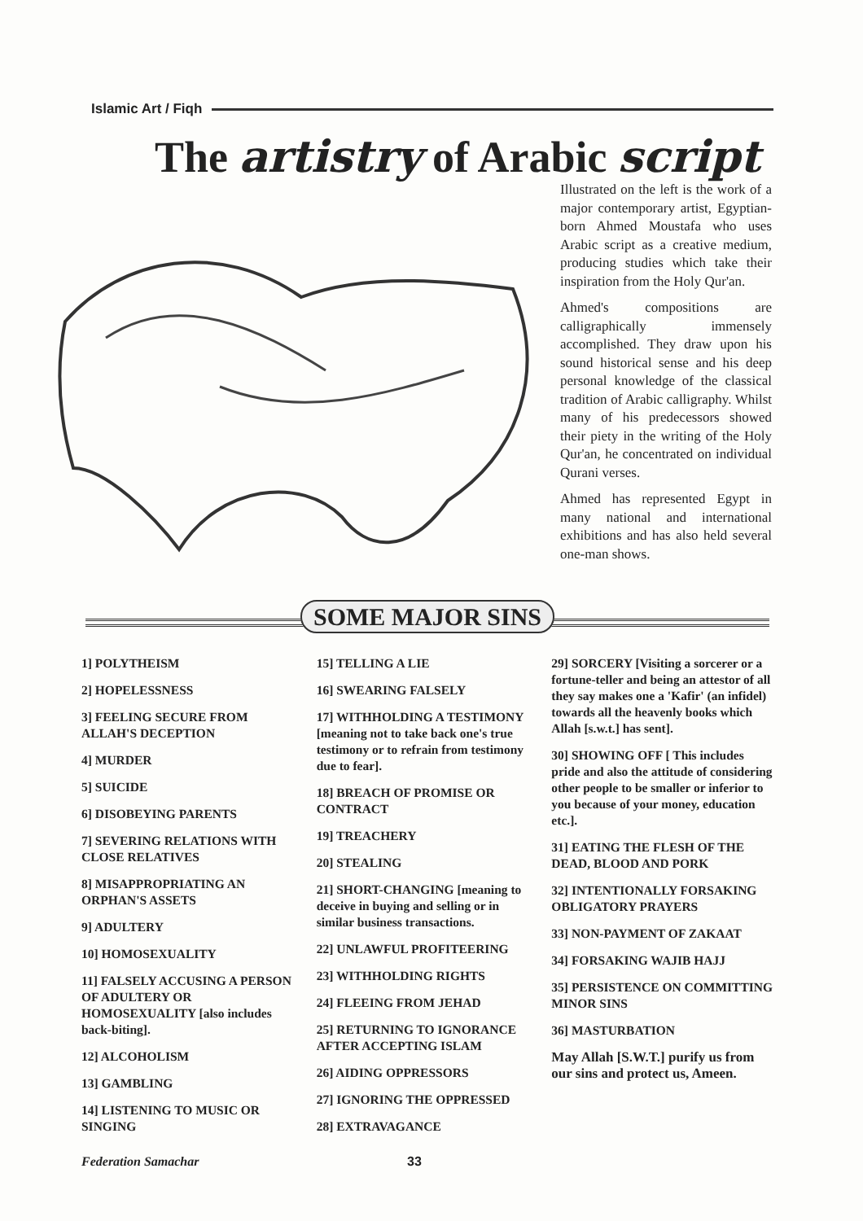Islamic Art / Fiqh
The artistry of Arabic script
Illustrated on the left is the work of a major contemporary artist, Egyptian-born Ahmed Moustafa who uses Arabic script as a creative medium, producing studies which take their inspiration from the Holy Qur'an.
Ahmed's compositions are calligraphically immensely accomplished. They draw upon his sound historical sense and his deep personal knowledge of the classical tradition of Arabic calligraphy. Whilst many of his predecessors showed their piety in the writing of the Holy Qur'an, he concentrated on individual Qurani verses.
Ahmed has represented Egypt in many national and international exhibitions and has also held several one-man shows.
SOME MAJOR SINS
1] POLYTHEISM
2] HOPELESSNESS
3] FEELING SECURE FROM ALLAH'S DECEPTION
4] MURDER
5] SUICIDE
6] DISOBEYING PARENTS
7] SEVERING RELATIONS WITH CLOSE RELATIVES
8] MISAPPROPRIATING AN ORPHAN'S ASSETS
9] ADULTERY
10] HOMOSEXUALITY
11] FALSELY ACCUSING A PERSON OF ADULTERY OR HOMOSEXUALITY [also includes back-biting].
12] ALCOHOLISM
13] GAMBLING
14] LISTENING TO MUSIC OR SINGING
15] TELLING A LIE
16] SWEARING FALSELY
17] WITHHOLDING A TESTIMONY [meaning not to take back one's true testimony or to refrain from testimony due to fear].
18] BREACH OF PROMISE OR CONTRACT
19] TREACHERY
20] STEALING
21] SHORT-CHANGING [meaning to deceive in buying and selling or in similar business transactions.
22] UNLAWFUL PROFITEERING
23] WITHHOLDING RIGHTS
24] FLEEING FROM JEHAD
25] RETURNING TO IGNORANCE AFTER ACCEPTING ISLAM
26] AIDING OPPRESSORS
27] IGNORING THE OPPRESSED
28] EXTRAVAGANCE
29] SORCERY [Visiting a sorcerer or a fortune-teller and being an attestor of all they say makes one a 'Kafir' (an infidel) towards all the heavenly books which Allah [s.w.t.] has sent].
30] SHOWING OFF [ This includes pride and also the attitude of considering other people to be smaller or inferior to you because of your money, education etc.].
31] EATING THE FLESH OF THE DEAD, BLOOD AND PORK
32] INTENTIONALLY FORSAKING OBLIGATORY PRAYERS
33] NON-PAYMENT OF ZAKAAT
34] FORSAKING WAJIB HAJJ
35] PERSISTENCE ON COMMITTING MINOR SINS
36] MASTURBATION
May Allah [S.W.T.] purify us from our sins and protect us, Ameen.
Federation Samachar 33